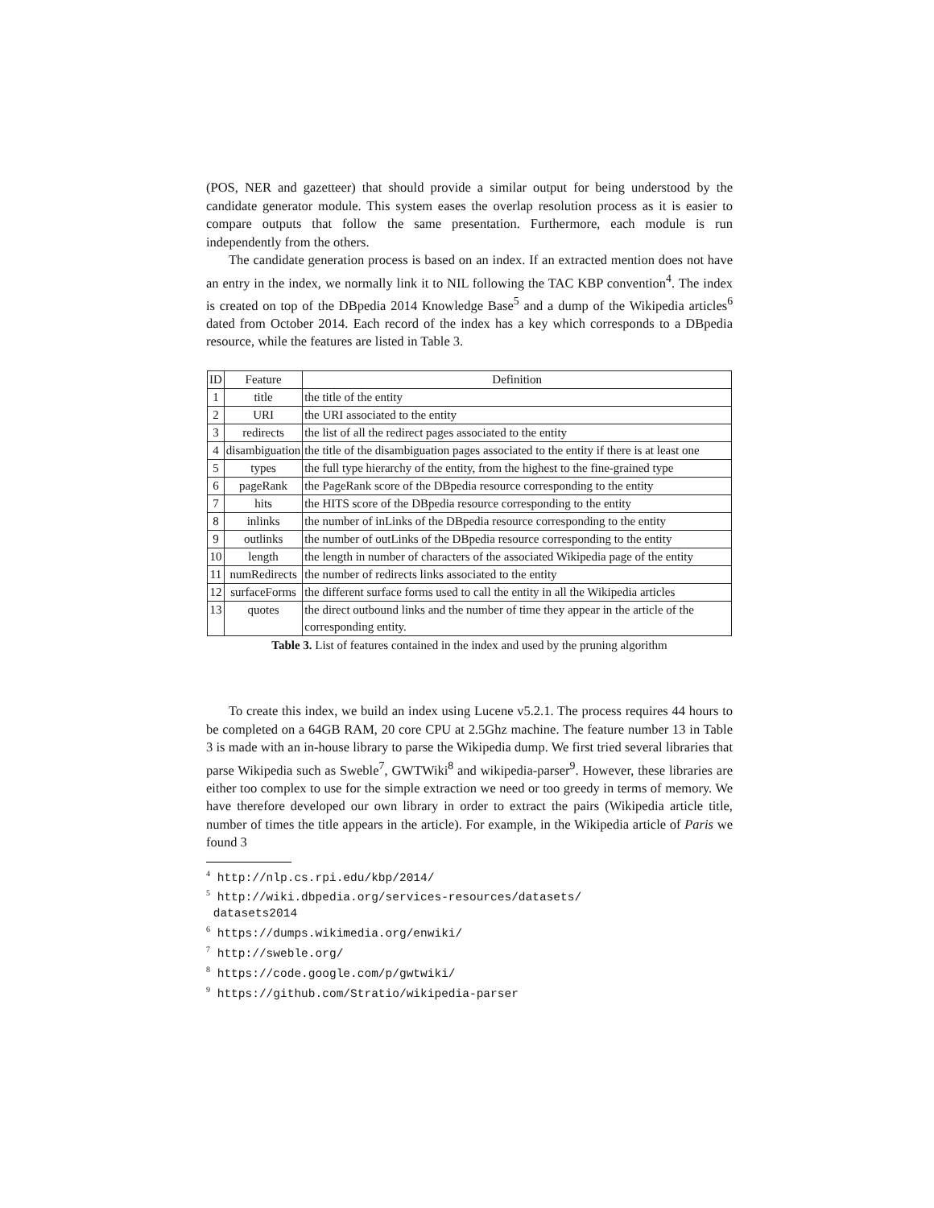(POS, NER and gazetteer) that should provide a similar output for being understood by the candidate generator module. This system eases the overlap resolution process as it is easier to compare outputs that follow the same presentation. Furthermore, each module is run independently from the others.
The candidate generation process is based on an index. If an extracted mention does not have an entry in the index, we normally link it to NIL following the TAC KBP convention<sup>4</sup>. The index is created on top of the DBpedia 2014 Knowledge Base<sup>5</sup> and a dump of the Wikipedia articles<sup>6</sup> dated from October 2014. Each record of the index has a key which corresponds to a DBpedia resource, while the features are listed in Table 3.
| ID | Feature | Definition |
| --- | --- | --- |
| 1 | title | the title of the entity |
| 2 | URI | the URI associated to the entity |
| 3 | redirects | the list of all the redirect pages associated to the entity |
| 4 | disambiguation | the title of the disambiguation pages associated to the entity if there is at least one |
| 5 | types | the full type hierarchy of the entity, from the highest to the fine-grained type |
| 6 | pageRank | the PageRank score of the DBpedia resource corresponding to the entity |
| 7 | hits | the HITS score of the DBpedia resource corresponding to the entity |
| 8 | inlinks | the number of inLinks of the DBpedia resource corresponding to the entity |
| 9 | outlinks | the number of outLinks of the DBpedia resource corresponding to the entity |
| 10 | length | the length in number of characters of the associated Wikipedia page of the entity |
| 11 | numRedirects | the number of redirects links associated to the entity |
| 12 | surfaceForms | the different surface forms used to call the entity in all the Wikipedia articles |
| 13 | quotes | the direct outbound links and the number of time they appear in the article of the corresponding entity. |
Table 3. List of features contained in the index and used by the pruning algorithm
To create this index, we build an index using Lucene v5.2.1. The process requires 44 hours to be completed on a 64GB RAM, 20 core CPU at 2.5Ghz machine. The feature number 13 in Table 3 is made with an in-house library to parse the Wikipedia dump. We first tried several libraries that parse Wikipedia such as Sweble<sup>7</sup>, GWTWiki<sup>8</sup> and wikipedia-parser<sup>9</sup>. However, these libraries are either too complex to use for the simple extraction we need or too greedy in terms of memory. We have therefore developed our own library in order to extract the pairs (Wikipedia article title, number of times the title appears in the article). For example, in the Wikipedia article of Paris we found 3
<sup>4</sup> http://nlp.cs.rpi.edu/kbp/2014/
<sup>5</sup> http://wiki.dbpedia.org/services-resources/datasets/
datasets2014
<sup>6</sup> https://dumps.wikimedia.org/enwiki/
<sup>7</sup> http://sweble.org/
<sup>8</sup> https://code.google.com/p/gwtwiki/
<sup>9</sup> https://github.com/Stratio/wikipedia-parser